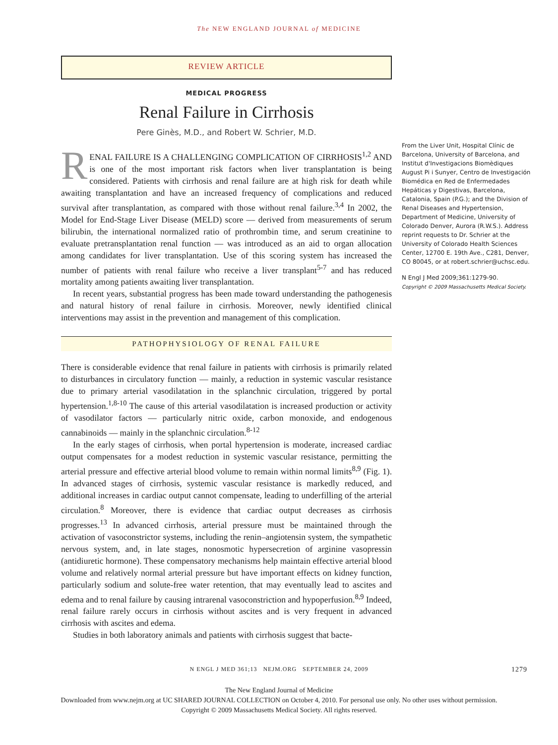The NEW ENGLAND JOURNAL of MEDICINE
REVIEW ARTICLE
MEDICAL PROGRESS
Renal Failure in Cirrhosis
Pere Ginès, M.D., and Robert W. Schrier, M.D.
RENAL FAILURE IS A CHALLENGING COMPLICATION OF CIRRHOSIS<sup>1,2</sup> AND is one of the most important risk factors when liver transplantation is being considered. Patients with cirrhosis and renal failure are at high risk for death while awaiting transplantation and have an increased frequency of complications and reduced survival after transplantation, as compared with those without renal failure.<sup>3,4</sup> In 2002, the Model for End-Stage Liver Disease (MELD) score — derived from measurements of serum bilirubin, the international normalized ratio of prothrombin time, and serum creatinine to evaluate pretransplantation renal function — was introduced as an aid to organ allocation among candidates for liver transplantation. Use of this scoring system has increased the number of patients with renal failure who receive a liver transplant<sup>5-7</sup> and has reduced mortality among patients awaiting liver transplantation.
In recent years, substantial progress has been made toward understanding the pathogenesis and natural history of renal failure in cirrhosis. Moreover, newly identified clinical interventions may assist in the prevention and management of this complication.
PATHOPHYSIOLOGY OF RENAL FAILURE
There is considerable evidence that renal failure in patients with cirrhosis is primarily related to disturbances in circulatory function — mainly, a reduction in systemic vascular resistance due to primary arterial vasodilatation in the splanchnic circulation, triggered by portal hypertension.<sup>1,8-10</sup> The cause of this arterial vasodilatation is increased production or activity of vasodilator factors — particularly nitric oxide, carbon monoxide, and endogenous cannabinoids — mainly in the splanchnic circulation.<sup>8-12</sup>
In the early stages of cirrhosis, when portal hypertension is moderate, increased cardiac output compensates for a modest reduction in systemic vascular resistance, permitting the arterial pressure and effective arterial blood volume to remain within normal limits<sup>8,9</sup> (Fig. 1). In advanced stages of cirrhosis, systemic vascular resistance is markedly reduced, and additional increases in cardiac output cannot compensate, leading to underfilling of the arterial circulation.<sup>8</sup> Moreover, there is evidence that cardiac output decreases as cirrhosis progresses.<sup>13</sup> In advanced cirrhosis, arterial pressure must be maintained through the activation of vasoconstrictor systems, including the renin–angiotensin system, the sympathetic nervous system, and, in late stages, nonosmotic hypersecretion of arginine vasopressin (antidiuretic hormone). These compensatory mechanisms help maintain effective arterial blood volume and relatively normal arterial pressure but have important effects on kidney function, particularly sodium and solute-free water retention, that may eventually lead to ascites and edema and to renal failure by causing intrarenal vasoconstriction and hypoperfusion.<sup>8,9</sup> Indeed, renal failure rarely occurs in cirrhosis without ascites and is very frequent in advanced cirrhosis with ascites and edema.
Studies in both laboratory animals and patients with cirrhosis suggest that bacte-
From the Liver Unit, Hospital Clínic de Barcelona, University of Barcelona, and Institut d'Investigacions Biomèdiques August Pi i Sunyer, Centro de Investigación Biomédica en Red de Enfermedades Hepáticas y Digestivas, Barcelona, Catalonia, Spain (P.G.); and the Division of Renal Diseases and Hypertension, Department of Medicine, University of Colorado Denver, Aurora (R.W.S.). Address reprint requests to Dr. Schrier at the University of Colorado Health Sciences Center, 12700 E. 19th Ave., C281, Denver, CO 80045, or at robert.schrier@uchsc.edu.
N Engl J Med 2009;361:1279-90.
Copyright © 2009 Massachusetts Medical Society.
N ENGL J MED 361;13 NEJM.ORG SEPTEMBER 24, 2009 1279
The New England Journal of Medicine
Downloaded from www.nejm.org at UC SHARED JOURNAL COLLECTION on October 4, 2010. For personal use only. No other uses without permission.
Copyright © 2009 Massachusetts Medical Society. All rights reserved.